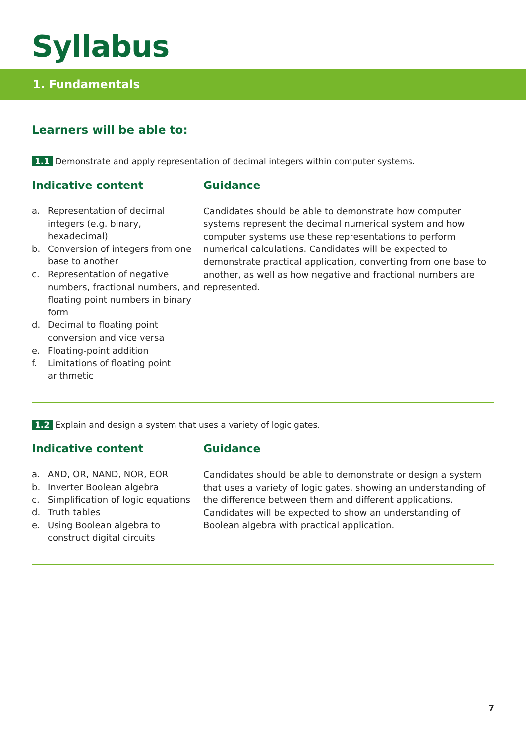Syllabus
1. Fundamentals
Learners will be able to:
1.1 Demonstrate and apply representation of decimal integers within computer systems.
Indicative content
a. Representation of decimal integers (e.g. binary, hexadecimal)
b. Conversion of integers from one base to another
c. Representation of negative numbers, fractional numbers, and floating point numbers in binary form
d. Decimal to floating point conversion and vice versa
e. Floating-point addition
f. Limitations of floating point arithmetic
Guidance
Candidates should be able to demonstrate how computer systems represent the decimal numerical system and how computer systems use these representations to perform numerical calculations. Candidates will be expected to demonstrate practical application, converting from one base to another, as well as how negative and fractional numbers are represented.
1.2 Explain and design a system that uses a variety of logic gates.
Indicative content
a. AND, OR, NAND, NOR, EOR
b. Inverter Boolean algebra
c. Simplification of logic equations
d. Truth tables
e. Using Boolean algebra to construct digital circuits
Guidance
Candidates should be able to demonstrate or design a system that uses a variety of logic gates, showing an understanding of the difference between them and different applications. Candidates will be expected to show an understanding of Boolean algebra with practical application.
7